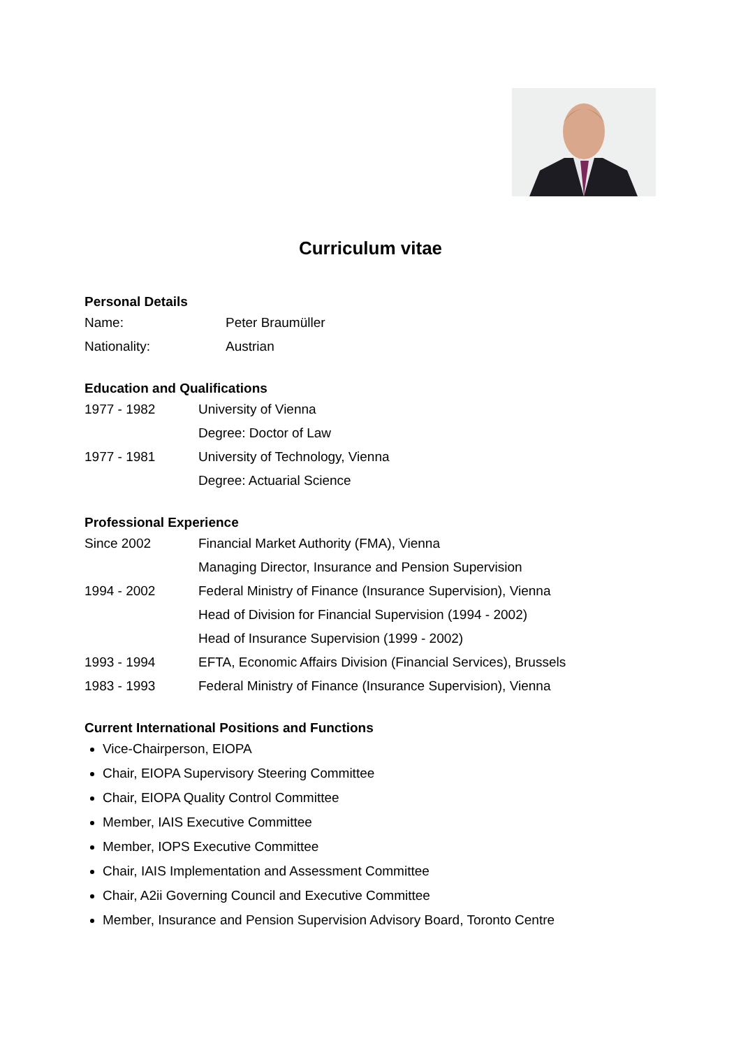Curriculum vitae
Personal Details
| Name: | Peter Braumüller |
| Nationality: | Austrian |
Education and Qualifications
| 1977 - 1982 | University of Vienna |
| | Degree: Doctor of Law |
| 1977 - 1981 | University of Technology, Vienna |
| | Degree: Actuarial Science |
Professional Experience
| Since 2002 | Financial Market Authority (FMA), Vienna |
| | Managing Director, Insurance and Pension Supervision |
| 1994 - 2002 | Federal Ministry of Finance (Insurance Supervision), Vienna |
| | Head of Division for Financial Supervision (1994 - 2002) |
| | Head of Insurance Supervision (1999 - 2002) |
| 1993 - 1994 | EFTA, Economic Affairs Division (Financial Services), Brussels |
| 1983 - 1993 | Federal Ministry of Finance (Insurance Supervision), Vienna |
Current International Positions and Functions
Vice-Chairperson, EIOPA
Chair, EIOPA Supervisory Steering Committee
Chair, EIOPA Quality Control Committee
Member, IAIS Executive Committee
Member, IOPS Executive Committee
Chair, IAIS Implementation and Assessment Committee
Chair, A2ii Governing Council and Executive Committee
Member, Insurance and Pension Supervision Advisory Board, Toronto Centre